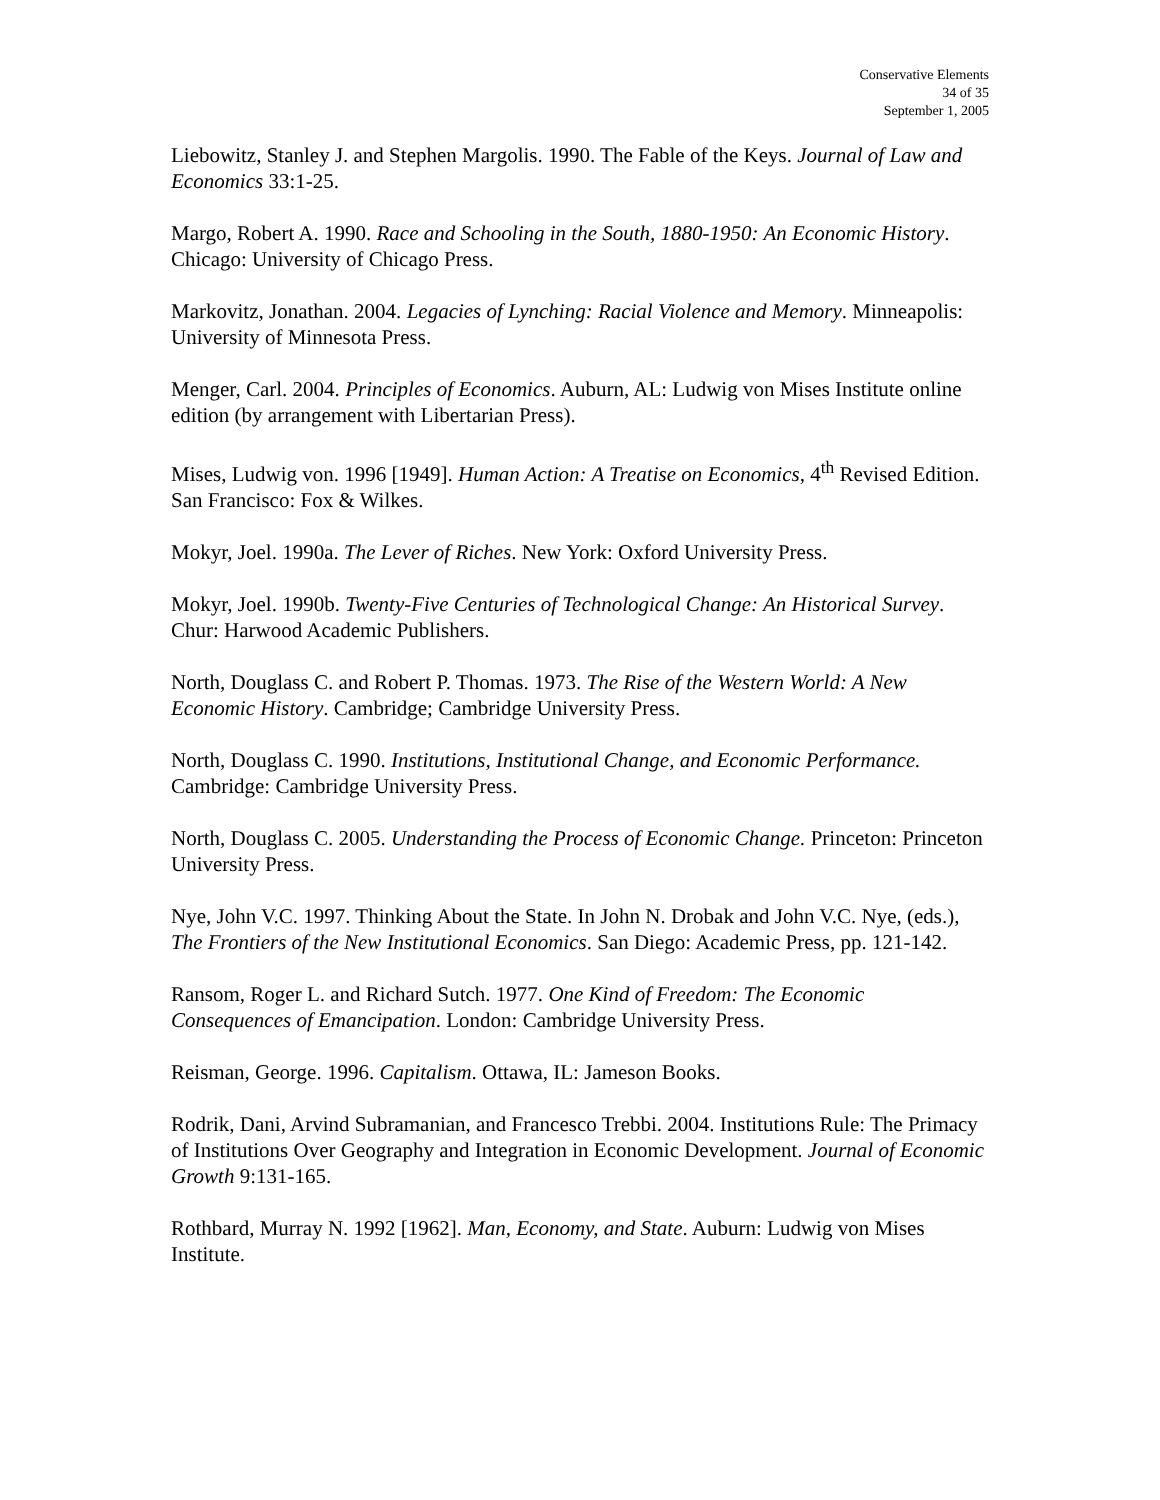Conservative Elements
34 of 35
September 1, 2005
Liebowitz, Stanley J. and Stephen Margolis. 1990. The Fable of the Keys. Journal of Law and Economics 33:1-25.
Margo, Robert A. 1990. Race and Schooling in the South, 1880-1950: An Economic History. Chicago: University of Chicago Press.
Markovitz, Jonathan. 2004. Legacies of Lynching: Racial Violence and Memory. Minneapolis: University of Minnesota Press.
Menger, Carl. 2004. Principles of Economics. Auburn, AL: Ludwig von Mises Institute online edition (by arrangement with Libertarian Press).
Mises, Ludwig von. 1996 [1949]. Human Action: A Treatise on Economics, 4<sup>th</sup> Revised Edition. San Francisco: Fox & Wilkes.
Mokyr, Joel. 1990a. The Lever of Riches. New York: Oxford University Press.
Mokyr, Joel. 1990b. Twenty-Five Centuries of Technological Change: An Historical Survey. Chur: Harwood Academic Publishers.
North, Douglass C. and Robert P. Thomas. 1973. The Rise of the Western World: A New Economic History. Cambridge; Cambridge University Press.
North, Douglass C. 1990. Institutions, Institutional Change, and Economic Performance. Cambridge: Cambridge University Press.
North, Douglass C. 2005. Understanding the Process of Economic Change. Princeton: Princeton University Press.
Nye, John V.C. 1997. Thinking About the State. In John N. Drobak and John V.C. Nye, (eds.), The Frontiers of the New Institutional Economics. San Diego: Academic Press, pp. 121-142.
Ransom, Roger L. and Richard Sutch. 1977. One Kind of Freedom: The Economic Consequences of Emancipation. London: Cambridge University Press.
Reisman, George. 1996. Capitalism. Ottawa, IL: Jameson Books.
Rodrik, Dani, Arvind Subramanian, and Francesco Trebbi. 2004. Institutions Rule: The Primacy of Institutions Over Geography and Integration in Economic Development. Journal of Economic Growth 9:131-165.
Rothbard, Murray N. 1992 [1962]. Man, Economy, and State. Auburn: Ludwig von Mises Institute.